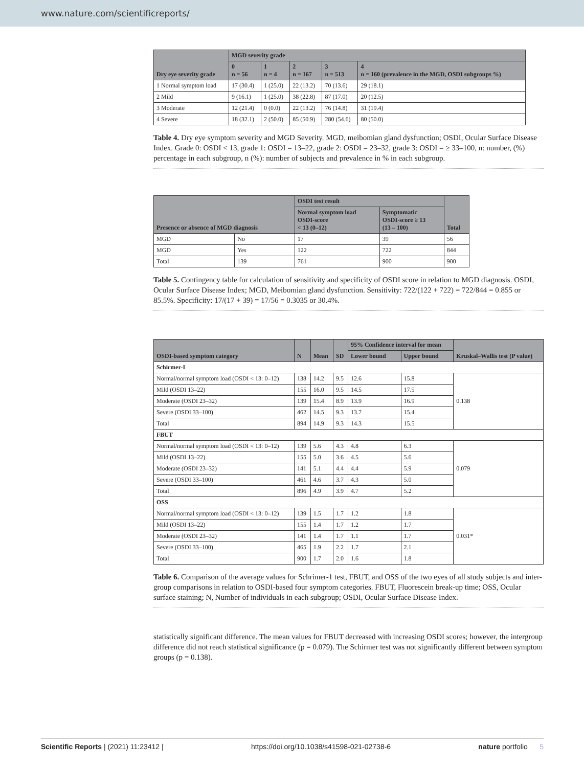www.nature.com/scientificreports/
| Dry eye severity grade | MGD severity grade | | | | |
| --- | --- | --- | --- | --- | --- |
| | 0 n = 56 | 1 n = 4 | 2 n = 167 | 3 n = 513 | 4 n = 160 (prevalence in the MGD, OSDI subgroups %) |
| 1 Normal symptom load | 17 (30.4) | 1 (25.0) | 22 (13.2) | 70 (13.6) | 29 (18.1) |
| 2 Mild | 9 (16.1) | 1 (25.0) | 38 (22.8) | 87 (17.0) | 20 (12.5) |
| 3 Moderate | 12 (21.4) | 0 (0.0) | 22 (13.2) | 76 (14.8) | 31 (19.4) |
| 4 Severe | 18 (32.1) | 2 (50.0) | 85 (50.9) | 280 (54.6) | 80 (50.0) |
Table 4. Dry eye symptom severity and MGD Severity. MGD, meibomian gland dysfunction; OSDI, Ocular Surface Disease Index. Grade 0: OSDI < 13, grade 1: OSDI = 13–22, grade 2: OSDI = 23–32, grade 3: OSDI = ≥ 33–100, n: number, (%) percentage in each subgroup, n (%): number of subjects and prevalence in % in each subgroup.
| Presence or absence of MGD diagnosis | | OSDI test result | | Total |
| --- | --- | --- | --- | --- |
| | | Normal symptom load OSDI-score < 13 (0–12) | Symptomatic OSDI-score ≥ 13 (13 – 100) | |
| MGD | No | 17 | 39 | 56 |
| MGD | Yes | 122 | 722 | 844 |
| Total | 139 | 761 | 900 | 900 |
Table 5. Contingency table for calculation of sensitivity and specificity of OSDI score in relation to MGD diagnosis. OSDI, Ocular Surface Disease Index; MGD, Meibomian gland dysfunction. Sensitivity: 722/(122 + 722) = 722/844 = 0.855 or 85.5%. Specificity: 17/(17 + 39) = 17/56 = 0.3035 or 30.4%.
| OSDI-based symptom category | N | Mean | SD | 95% Confidence interval for mean | | Kruskal–Wallis test (P value) |
| --- | --- | --- | --- | --- | --- | --- |
| | | | | Lower bound | Upper bound | |
| Schirmer-I | | | | | | |
| Normal/normal symptom load (OSDI < 13: 0–12) | 138 | 14.2 | 9.5 | 12.6 | 15.8 | 0.138 |
| Mild (OSDI 13–22) | 155 | 16.0 | 9.5 | 14.5 | 17.5 | |
| Moderate (OSDI 23–32) | 139 | 15.4 | 8.9 | 13.9 | 16.9 | |
| Severe (OSDI 33–100) | 462 | 14.5 | 9.3 | 13.7 | 15.4 | |
| Total | 894 | 14.9 | 9.3 | 14.3 | 15.5 | |
| FBUT | | | | | | |
| Normal/normal symptom load (OSDI < 13: 0–12) | 139 | 5.6 | 4.3 | 4.8 | 6.3 | 0.079 |
| Mild (OSDI 13–22) | 155 | 5.0 | 3.6 | 4.5 | 5.6 | |
| Moderate (OSDI 23–32) | 141 | 5.1 | 4.4 | 4.4 | 5.9 | |
| Severe (OSDI 33–100) | 461 | 4.6 | 3.7 | 4.3 | 5.0 | |
| Total | 896 | 4.9 | 3.9 | 4.7 | 5.2 | |
| OSS | | | | | | |
| Normal/normal symptom load (OSDI < 13: 0–12) | 139 | 1.5 | 1.7 | 1.2 | 1.8 | 0.031* |
| Mild (OSDI 13–22) | 155 | 1.4 | 1.7 | 1.2 | 1.7 | |
| Moderate (OSDI 23–32) | 141 | 1.4 | 1.7 | 1.1 | 1.7 | |
| Severe (OSDI 33–100) | 465 | 1.9 | 2.2 | 1.7 | 2.1 | |
| Total | 900 | 1.7 | 2.0 | 1.6 | 1.8 | |
Table 6. Comparison of the average values for Schrimer-1 test, FBUT, and OSS of the two eyes of all study subjects and inter-group comparisons in relation to OSDI-based four symptom categories. FBUT, Fluorescein break-up time; OSS, Ocular surface staining; N, Number of individuals in each subgroup; OSDI, Ocular Surface Disease Index.
statistically significant difference. The mean values for FBUT decreased with increasing OSDI scores; however, the intergroup difference did not reach statistical significance (p = 0.079). The Schirmer test was not significantly different between symptom groups (p = 0.138).
Scientific Reports | (2021) 11:23412 | https://doi.org/10.1038/s41598-021-02738-6 nature portfolio 5